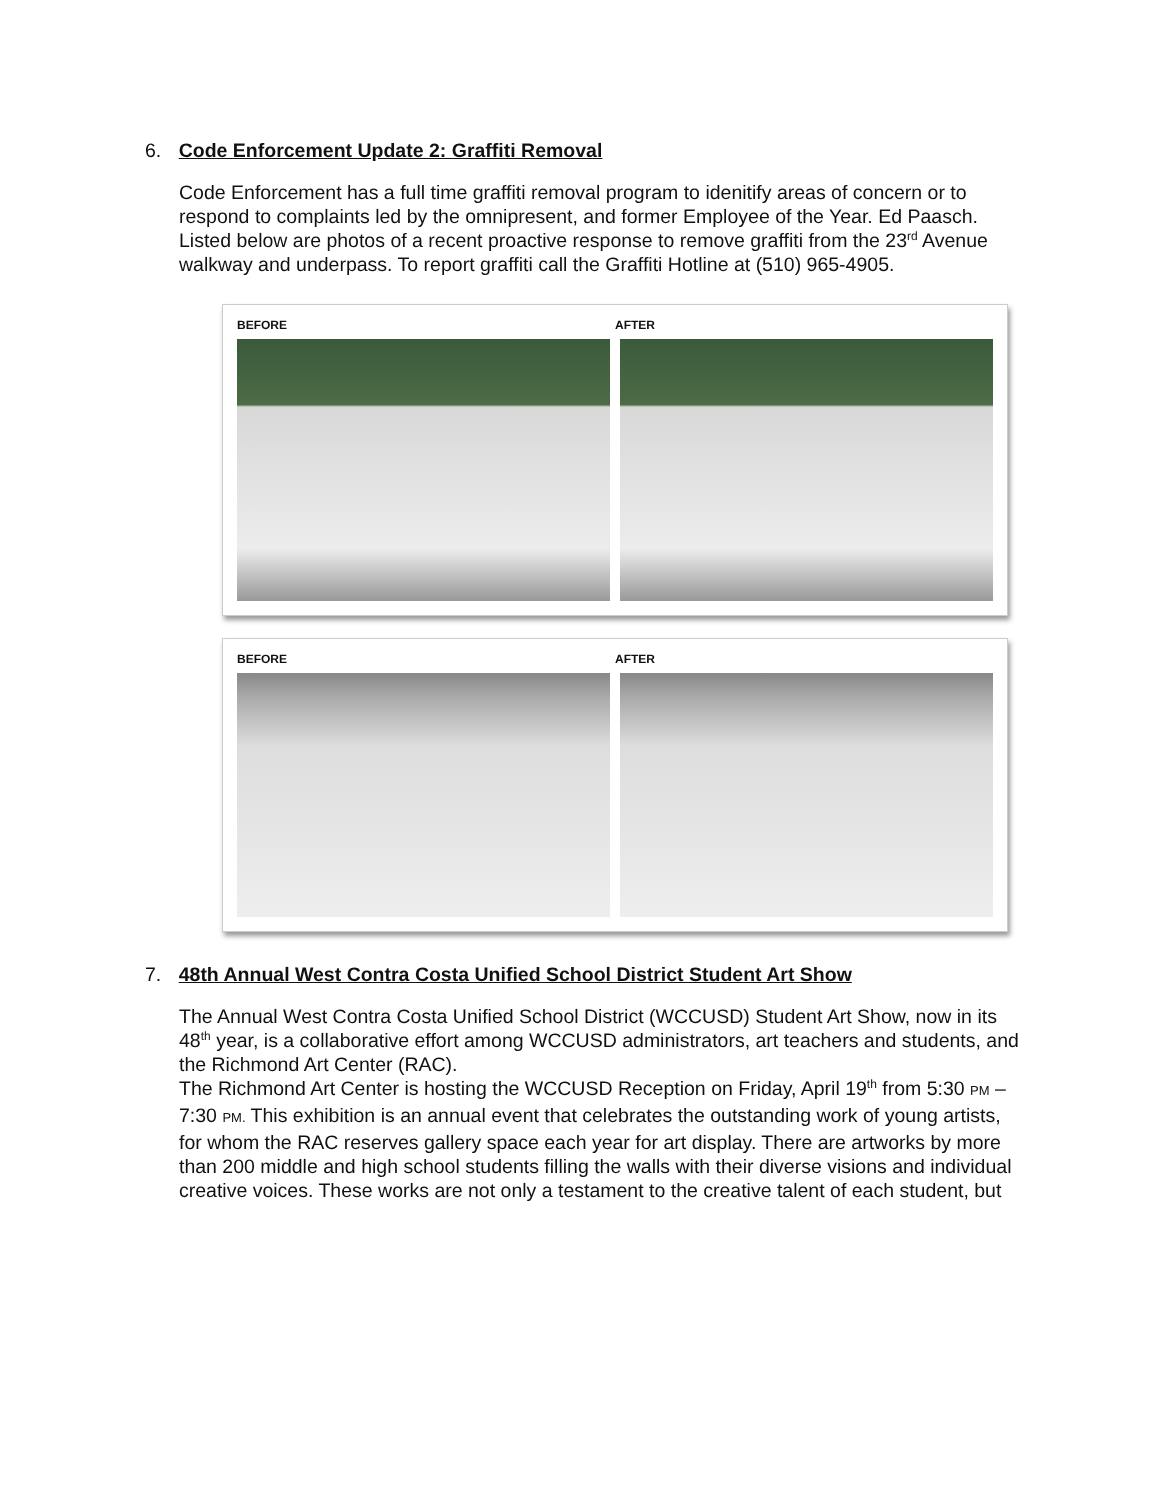6. Code Enforcement Update 2: Graffiti Removal
Code Enforcement has a full time graffiti removal program to idenitify areas of concern or to respond to complaints led by the omnipresent, and former Employee of the Year. Ed Paasch. Listed below are photos of a recent proactive response to remove graffiti from the 23<sup>rd</sup> Avenue walkway and underpass. To report graffiti call the Graffiti Hotline at (510) 965-4905.
BEFORE AFTER
BEFORE AFTER
7. 48th Annual West Contra Costa Unified School District Student Art Show
The Annual West Contra Costa Unified School District (WCCUSD) Student Art Show, now in its 48<sup>th</sup> year, is a collaborative effort among WCCUSD administrators, art teachers and students, and the Richmond Art Center (RAC).
The Richmond Art Center is hosting the WCCUSD Reception on Friday, April 19<sup>th</sup> from 5:30 PM – 7:30 PM. This exhibition is an annual event that celebrates the outstanding work of young artists, for whom the RAC reserves gallery space each year for art display. There are artworks by more than 200 middle and high school students filling the walls with their diverse visions and individual creative voices. These works are not only a testament to the creative talent of each student, but